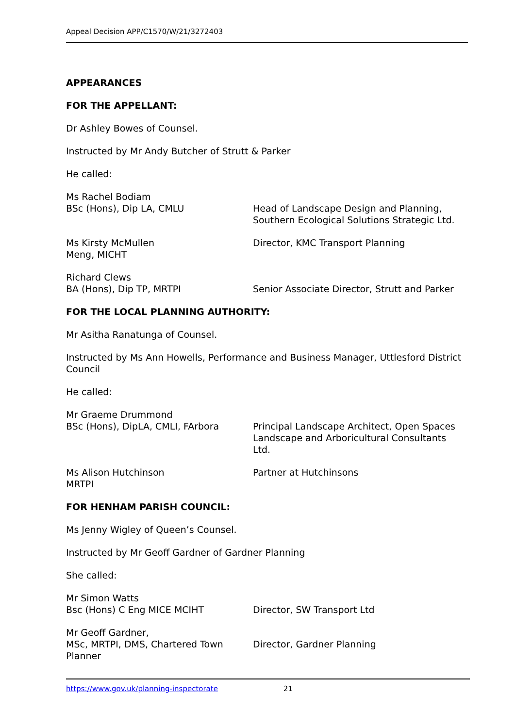Appeal Decision APP/C1570/W/21/3272403
APPEARANCES
FOR THE APPELLANT:
Dr Ashley Bowes of Counsel.
Instructed by Mr Andy Butcher of Strutt & Parker
He called:
Ms Rachel Bodiam
BSc (Hons), Dip LA, CMLU
Head of Landscape Design and Planning, Southern Ecological Solutions Strategic Ltd.
Ms Kirsty McMullen
Meng, MICHT
Director, KMC Transport Planning
Richard Clews
BA (Hons), Dip TP, MRTPI
Senior Associate Director, Strutt and Parker
FOR THE LOCAL PLANNING AUTHORITY:
Mr Asitha Ranatunga of Counsel.
Instructed by Ms Ann Howells, Performance and Business Manager, Uttlesford District Council
He called:
Mr Graeme Drummond
BSc (Hons), DipLA, CMLI, FArbora
Principal Landscape Architect, Open Spaces Landscape and Arboricultural Consultants Ltd.
Ms Alison Hutchinson
MRTPI
Partner at Hutchinsons
FOR HENHAM PARISH COUNCIL:
Ms Jenny Wigley of Queen’s Counsel.
Instructed by Mr Geoff Gardner of Gardner Planning
She called:
Mr Simon Watts
Bsc (Hons) C Eng MICE MCIHT
Director, SW Transport Ltd
Mr Geoff Gardner,
MSc, MRTPI, DMS, Chartered Town Planner
Director, Gardner Planning
https://www.gov.uk/planning-inspectorate 21